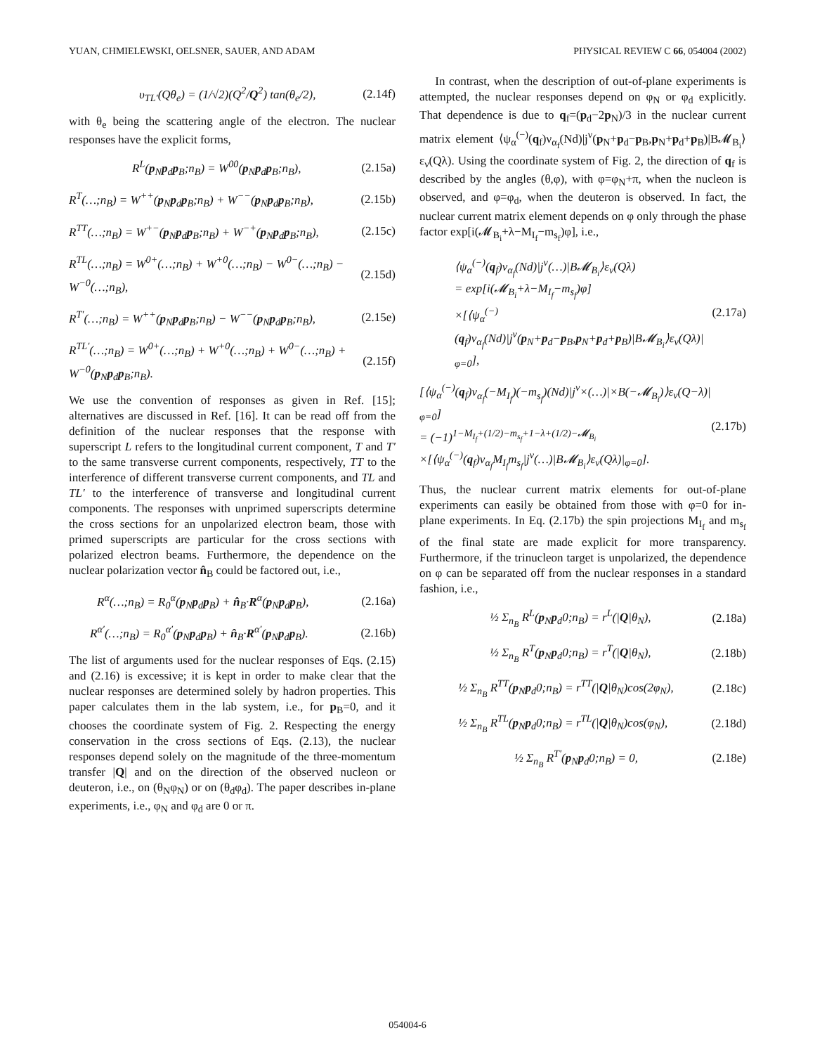YUAN, CHMIELEWSKI, OELSNER, SAUER, AND ADAM PHYSICAL REVIEW C 66, 054004 (2002)
υ<sub>TL′</sub>(Qθ<sub>e</sub>) = (1/√2)(Q<sup>2</sup>/Q<sup>2</sup>) tan(θ<sub>e</sub>/2), (2.14f)
with θ<sub>e</sub> being the scattering angle of the electron. The nuclear responses have the explicit forms,
R<sup>L</sup>(p<sub>N</sub>p<sub>d</sub>p<sub>B</sub>;n<sub>B</sub>) = W<sup>00</sup>(p<sub>N</sub>p<sub>d</sub>p<sub>B</sub>;n<sub>B</sub>), (2.15a)
R<sup>T</sup>(…;n<sub>B</sub>) = W<sup>++</sup>(p<sub>N</sub>p<sub>d</sub>p<sub>B</sub>;n<sub>B</sub>) + W<sup>−−</sup>(p<sub>N</sub>p<sub>d</sub>p<sub>B</sub>;n<sub>B</sub>), (2.15b)
R<sup>TT</sup>(…;n<sub>B</sub>) = W<sup>+−</sup>(p<sub>N</sub>p<sub>d</sub>p<sub>B</sub>;n<sub>B</sub>) + W<sup>−+</sup>(p<sub>N</sub>p<sub>d</sub>p<sub>B</sub>;n<sub>B</sub>), (2.15c)
R<sup>TL</sup>(…;n<sub>B</sub>) = W<sup>0+</sup>(…;n<sub>B</sub>) + W<sup>+0</sup>(…;n<sub>B</sub>) − W<sup>0−</sup>(…;n<sub>B</sub>) − W<sup>−0</sup>(…;n<sub>B</sub>), (2.15d)
R<sup>T′</sup>(…;n<sub>B</sub>) = W<sup>++</sup>(p<sub>N</sub>p<sub>d</sub>p<sub>B</sub>;n<sub>B</sub>) − W<sup>−−</sup>(p<sub>N</sub>p<sub>d</sub>p<sub>B</sub>;n<sub>B</sub>), (2.15e)
R<sup>TL′</sup>(…;n<sub>B</sub>) = W<sup>0+</sup>(…;n<sub>B</sub>) + W<sup>+0</sup>(…;n<sub>B</sub>) + W<sup>0−</sup>(…;n<sub>B</sub>) + W<sup>−0</sup>(p<sub>N</sub>p<sub>d</sub>p<sub>B</sub>;n<sub>B</sub>). (2.15f)
We use the convention of responses as given in Ref. [15]; alternatives are discussed in Ref. [16]. It can be read off from the definition of the nuclear responses that the response with superscript L refers to the longitudinal current component, T and T′ to the same transverse current components, respectively, TT to the interference of different transverse current components, and TL and TL′ to the interference of transverse and longitudinal current components. The responses with unprimed superscripts determine the cross sections for an unpolarized electron beam, those with primed superscripts are particular for the cross sections with polarized electron beams. Furthermore, the dependence on the nuclear polarization vector n̂<sub>B</sub> could be factored out, i.e.,
R<sup>α</sup>(…;n<sub>B</sub>) = R<sub>0</sub><sup>α</sup>(p<sub>N</sub>p<sub>d</sub>p<sub>B</sub>) + n̂<sub>B</sub>·R<sup>α</sup>(p<sub>N</sub>p<sub>d</sub>p<sub>B</sub>), (2.16a)
R<sup>α′</sup>(…;n<sub>B</sub>) = R<sub>0</sub><sup>α′</sup>(p<sub>N</sub>p<sub>d</sub>p<sub>B</sub>) + n̂<sub>B</sub>·R<sup>α′</sup>(p<sub>N</sub>p<sub>d</sub>p<sub>B</sub>). (2.16b)
The list of arguments used for the nuclear responses of Eqs. (2.15) and (2.16) is excessive; it is kept in order to make clear that the nuclear responses are determined solely by hadron properties. This paper calculates them in the lab system, i.e., for p<sub>B</sub>=0, and it chooses the coordinate system of Fig. 2. Respecting the energy conservation in the cross sections of Eqs. (2.13), the nuclear responses depend solely on the magnitude of the three-momentum transfer |Q| and on the direction of the observed nucleon or deuteron, i.e., on (θ<sub>N</sub>φ<sub>N</sub>) or on (θ<sub>d</sub>φ<sub>d</sub>). The paper describes in-plane experiments, i.e., φ<sub>N</sub> and φ<sub>d</sub> are 0 or π.
In contrast, when the description of out-of-plane experiments is attempted, the nuclear responses depend on φ<sub>N</sub> or φ<sub>d</sub> explicitly. That dependence is due to q<sub>f</sub>=(p<sub>d</sub>−2p<sub>N</sub>)/3 in the nuclear current matrix element ⟨ψ<sub>α</sub><sup>(−)</sup>(q<sub>f</sub>)ν<sub>α<sub>f</sub></sub>(Nd)|j<sup>ν</sup>(p<sub>N</sub>+p<sub>d</sub>−p<sub>B</sub>,p<sub>N</sub>+p<sub>d</sub>+p<sub>B</sub>)|B𝓜<sub>B<sub>i</sub></sub>⟩ε<sub>ν</sub>(Qλ). Using the coordinate system of Fig. 2, the direction of q<sub>f</sub> is described by the angles (θ,φ), with φ=φ<sub>N</sub>+π, when the nucleon is observed, and φ=φ<sub>d</sub>, when the deuteron is observed. In fact, the nuclear current matrix element depends on φ only through the phase factor exp[i(𝓜<sub>B<sub>i</sub></sub>+λ−M<sub>I<sub>f</sub></sub>−m<sub>s<sub>f</sub></sub>)φ], i.e.,
⟨ψ<sub>α</sub><sup>(−)</sup>(q<sub>f</sub>)ν<sub>α<sub>f</sub></sub>(Nd)|j<sup>ν</sup>(…)|B𝓜<sub>B<sub>i</sub></sub>⟩ε<sub>ν</sub>(Qλ)
= exp[i(𝓜<sub>B<sub>i</sub></sub>+λ−M<sub>I<sub>f</sub></sub>−m<sub>s<sub>f</sub></sub>)φ]
×[⟨ψ<sub>α</sub><sup>(−)</sup>(q<sub>f</sub>)ν<sub>α<sub>f</sub></sub>(Nd)|j<sup>ν</sup>(p<sub>N</sub>+p<sub>d</sub>−p<sub>B</sub>,p<sub>N</sub>+p<sub>d</sub>+p<sub>B</sub>)|B𝓜<sub>B<sub>i</sub></sub>⟩ε<sub>ν</sub>(Qλ)|<sub>φ=0</sub>], (2.17a)
[⟨ψ<sub>α</sub><sup>(−)</sup>(q<sub>f</sub>)ν<sub>α<sub>f</sub></sub>(−M<sub>I<sub>f</sub></sub>)(−m<sub>s<sub>f</sub></sub>)(Nd)|j<sup>ν</sup>×(…)|×B(−𝓜<sub>B<sub>i</sub></sub>)⟩ε<sub>ν</sub>(Q−λ)|<sub>φ=0</sub>]
= (−1)<sup>1−M<sub>I<sub>f</sub></sub>+(1/2)−m<sub>s<sub>f</sub></sub>+1−λ+(1/2)−𝓜<sub>B<sub>i</sub></sub></sup>
×[⟨ψ<sub>α</sub><sup>(−)</sup>(q<sub>f</sub>)ν<sub>α<sub>f</sub></sub>M<sub>I<sub>f</sub></sub>m<sub>s<sub>f</sub></sub>|j<sup>ν</sup>(…)|B𝓜<sub>B<sub>i</sub></sub>⟩ε<sub>ν</sub>(Qλ)|<sub>φ=0</sub>]. (2.17b)
Thus, the nuclear current matrix elements for out-of-plane experiments can easily be obtained from those with φ=0 for in-plane experiments. In Eq. (2.17b) the spin projections M<sub>I<sub>f</sub></sub> and m<sub>s<sub>f</sub></sub> of the final state are made explicit for more transparency. Furthermore, if the trinucleon target is unpolarized, the dependence on φ can be separated off from the nuclear responses in a standard fashion, i.e.,
½ Σ<sub>n<sub>B</sub></sub> R<sup>L</sup>(p<sub>N</sub>p<sub>d</sub>0;n<sub>B</sub>) = r<sup>L</sup>(|Q|θ<sub>N</sub>), (2.18a)
½ Σ<sub>n<sub>B</sub></sub> R<sup>T</sup>(p<sub>N</sub>p<sub>d</sub>0;n<sub>B</sub>) = r<sup>T</sup>(|Q|θ<sub>N</sub>), (2.18b)
½ Σ<sub>n<sub>B</sub></sub> R<sup>TT</sup>(p<sub>N</sub>p<sub>d</sub>0;n<sub>B</sub>) = r<sup>TT</sup>(|Q|θ<sub>N</sub>)cos(2φ<sub>N</sub>), (2.18c)
½ Σ<sub>n<sub>B</sub></sub> R<sup>TL</sup>(p<sub>N</sub>p<sub>d</sub>0;n<sub>B</sub>) = r<sup>TL</sup>(|Q|θ<sub>N</sub>)cos(φ<sub>N</sub>), (2.18d)
½ Σ<sub>n<sub>B</sub></sub> R<sup>T′</sup>(p<sub>N</sub>p<sub>d</sub>0;n<sub>B</sub>) = 0, (2.18e)
054004-6